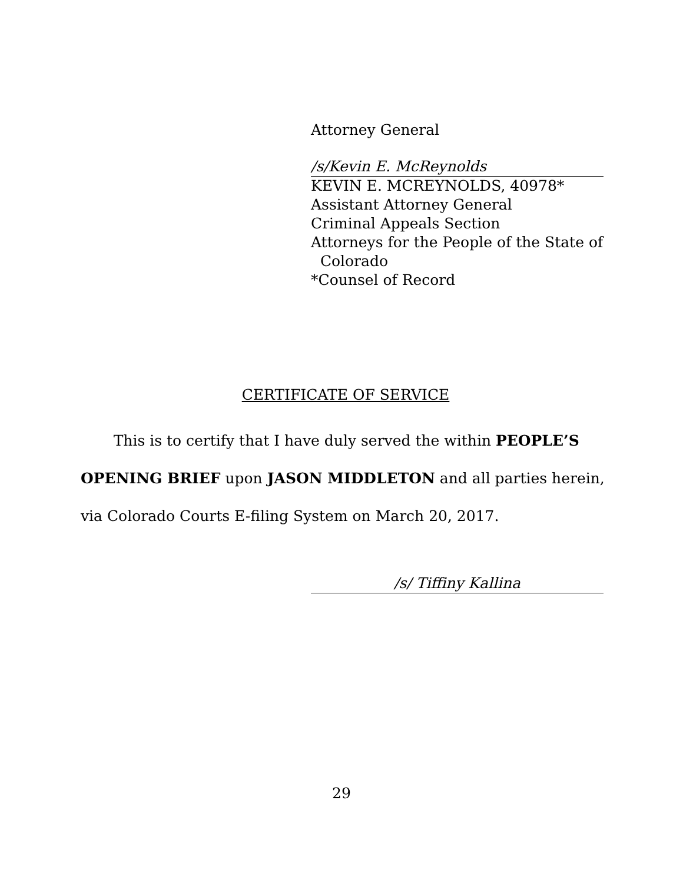Attorney General
/s/Kevin E. McReynolds
KEVIN E. MCREYNOLDS, 40978*
Assistant Attorney General
Criminal Appeals Section
Attorneys for the People of the State of
Colorado
*Counsel of Record
CERTIFICATE OF SERVICE
This is to certify that I have duly served the within PEOPLE’S OPENING BRIEF upon JASON MIDDLETON and all parties herein, via Colorado Courts E-filing System on March 20, 2017.
/s/ Tiffiny Kallina
29